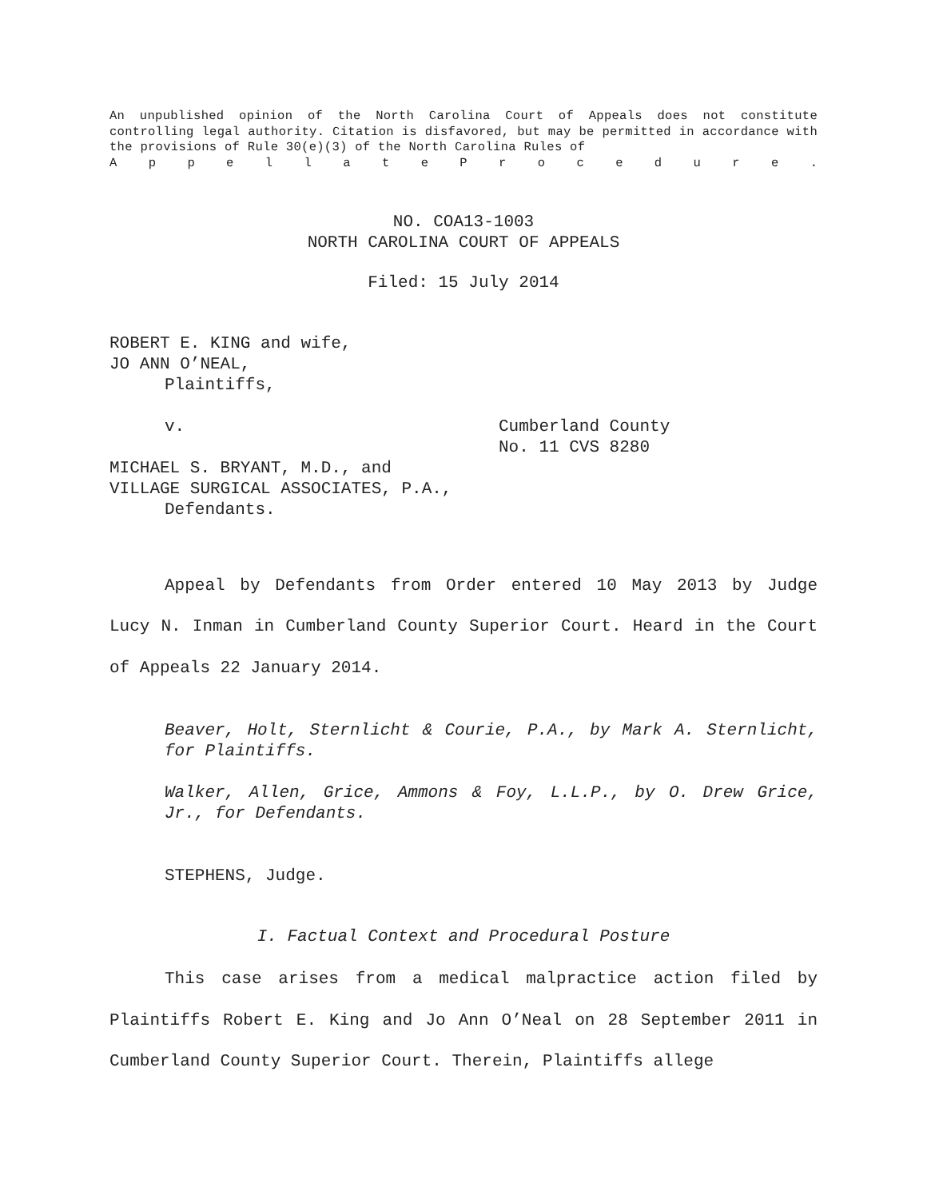An unpublished opinion of the North Carolina Court of Appeals does not constitute controlling legal authority. Citation is disfavored, but may be permitted in accordance with the provisions of Rule 30(e)(3) of the North Carolina Rules of
AppellateProcedure.
NO. COA13-1003
NORTH CAROLINA COURT OF APPEALS
Filed: 15 July 2014
ROBERT E. KING and wife,
JO ANN O’NEAL,
Plaintiffs,
v. Cumberland County
No. 11 CVS 8280
MICHAEL S. BRYANT, M.D., and
VILLAGE SURGICAL ASSOCIATES, P.A.,
Defendants.
Appeal by Defendants from Order entered 10 May 2013 by Judge Lucy N. Inman in Cumberland County Superior Court. Heard in the Court of Appeals 22 January 2014.
Beaver, Holt, Sternlicht & Courie, P.A., by Mark A. Sternlicht, for Plaintiffs.
Walker, Allen, Grice, Ammons & Foy, L.L.P., by O. Drew Grice, Jr., for Defendants.
STEPHENS, Judge.
I. Factual Context and Procedural Posture
This case arises from a medical malpractice action filed by Plaintiffs Robert E. King and Jo Ann O’Neal on 28 September 2011 in Cumberland County Superior Court. Therein, Plaintiffs allege